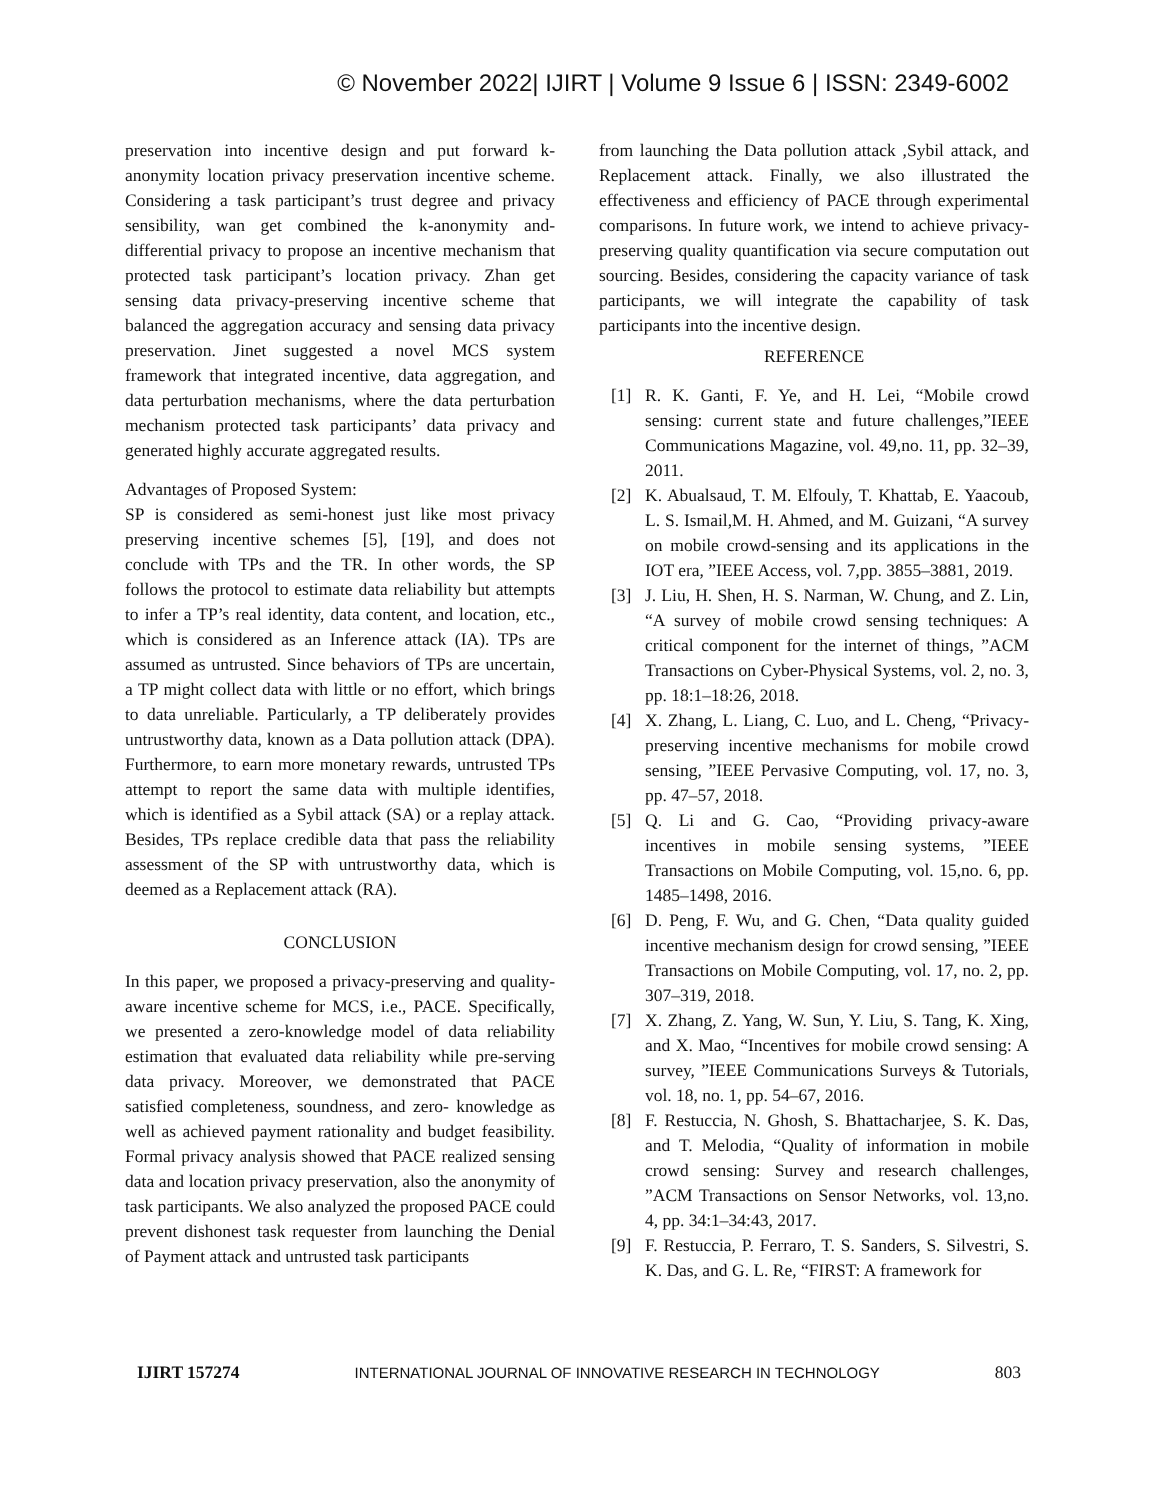© November 2022| IJIRT | Volume 9 Issue 6 | ISSN: 2349-6002
preservation into incentive design and put forward k-anonymity location privacy preservation incentive scheme. Considering a task participant’s trust degree and privacy sensibility, wan get combined the k-anonymity and-differential privacy to propose an incentive mechanism that protected task participant’s location privacy. Zhan get sensing data privacy-preserving incentive scheme that balanced the aggregation accuracy and sensing data privacy preservation. Jinet suggested a novel MCS system framework that integrated incentive, data aggregation, and data perturbation mechanisms, where the data perturbation mechanism protected task participants’ data privacy and generated highly accurate aggregated results.
Advantages of Proposed System:
SP is considered as semi-honest just like most privacy preserving incentive schemes [5], [19], and does not conclude with TPs and the TR. In other words, the SP follows the protocol to estimate data reliability but attempts to infer a TP’s real identity, data content, and location, etc., which is considered as an Inference attack (IA). TPs are assumed as untrusted. Since behaviors of TPs are uncertain, a TP might collect data with little or no effort, which brings to data unreliable. Particularly, a TP deliberately provides untrustworthy data, known as a Data pollution attack (DPA). Furthermore, to earn more monetary rewards, untrusted TPs attempt to report the same data with multiple identifies, which is identified as a Sybil attack (SA) or a replay attack. Besides, TPs replace credible data that pass the reliability assessment of the SP with untrustworthy data, which is deemed as a Replacement attack (RA).
CONCLUSION
In this paper, we proposed a privacy-preserving and quality-aware incentive scheme for MCS, i.e., PACE. Specifically, we presented a zero-knowledge model of data reliability estimation that evaluated data reliability while pre-serving data privacy. Moreover, we demonstrated that PACE satisfied completeness, soundness, and zero- knowledge as well as achieved payment rationality and budget feasibility. Formal privacy analysis showed that PACE realized sensing data and location privacy preservation, also the anonymity of task participants. We also analyzed the proposed PACE could prevent dishonest task requester from launching the Denial of Payment attack and untrusted task participants
from launching the Data pollution attack ,Sybil attack, and Replacement attack. Finally, we also illustrated the effectiveness and efficiency of PACE through experimental comparisons. In future work, we intend to achieve privacy-preserving quality quantification via secure computation out sourcing. Besides, considering the capacity variance of task participants, we will integrate the capability of task participants into the incentive design.
REFERENCE
[1] R. K. Ganti, F. Ye, and H. Lei, “Mobile crowd sensing: current state and future challenges,”IEEE Communications Magazine, vol. 49,no. 11, pp. 32–39, 2011.
[2] K. Abualsaud, T. M. Elfouly, T. Khattab, E. Yaacoub, L. S. Ismail,M. H. Ahmed, and M. Guizani, “A survey on mobile crowd-sensing and its applications in the IOT era, ”IEEE Access, vol. 7,pp. 3855–3881, 2019.
[3] J. Liu, H. Shen, H. S. Narman, W. Chung, and Z. Lin, “A survey of mobile crowd sensing techniques: A critical component for the internet of things, ”ACM Transactions on Cyber-Physical Systems, vol. 2, no. 3, pp. 18:1–18:26, 2018.
[4] X. Zhang, L. Liang, C. Luo, and L. Cheng, “Privacy-preserving incentive mechanisms for mobile crowd sensing, ”IEEE Pervasive Computing, vol. 17, no. 3, pp. 47–57, 2018.
[5] Q. Li and G. Cao, “Providing privacy-aware incentives in mobile sensing systems, ”IEEE Transactions on Mobile Computing, vol. 15,no. 6, pp. 1485–1498, 2016.
[6] D. Peng, F. Wu, and G. Chen, “Data quality guided incentive mechanism design for crowd sensing, ”IEEE Transactions on Mobile Computing, vol. 17, no. 2, pp. 307–319, 2018.
[7] X. Zhang, Z. Yang, W. Sun, Y. Liu, S. Tang, K. Xing, and X. Mao, “Incentives for mobile crowd sensing: A survey, ”IEEE Communications Surveys & Tutorials, vol. 18, no. 1, pp. 54–67, 2016.
[8] F. Restuccia, N. Ghosh, S. Bhattacharjee, S. K. Das, and T. Melodia, “Quality of information in mobile crowd sensing: Survey and research challenges, ”ACM Transactions on Sensor Networks, vol. 13,no. 4, pp. 34:1–34:43, 2017.
[9] F. Restuccia, P. Ferraro, T. S. Sanders, S. Silvestri, S. K. Das, and G. L. Re, “FIRST: A framework for
IJIRT 157274 INTERNATIONAL JOURNAL OF INNOVATIVE RESEARCH IN TECHNOLOGY 803